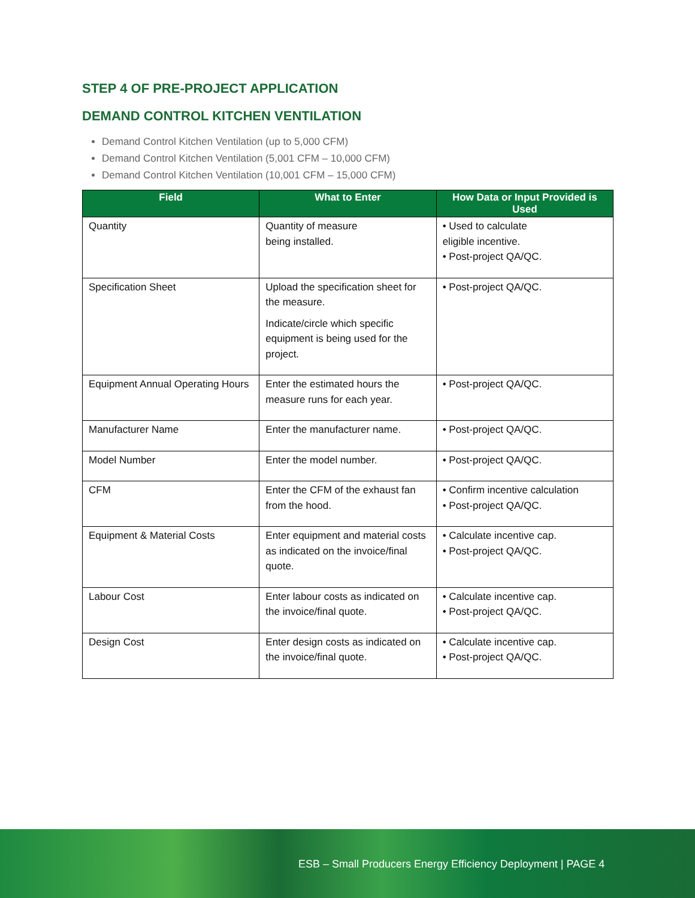STEP 4 OF PRE-PROJECT APPLICATION
DEMAND CONTROL KITCHEN VENTILATION
Demand Control Kitchen Ventilation (up to 5,000 CFM)
Demand Control Kitchen Ventilation (5,001 CFM – 10,000 CFM)
Demand Control Kitchen Ventilation (10,001 CFM – 15,000 CFM)
| Field | What to Enter | How Data or Input Provided is Used |
| --- | --- | --- |
| Quantity | Quantity of measure being installed. | • Used to calculate eligible incentive. • Post-project QA/QC. |
| Specification Sheet | Upload the specification sheet for the measure. Indicate/circle which specific equipment is being used for the project. | • Post-project QA/QC. |
| Equipment Annual Operating Hours | Enter the estimated hours the measure runs for each year. | • Post-project QA/QC. |
| Manufacturer Name | Enter the manufacturer name. | • Post-project QA/QC. |
| Model Number | Enter the model number. | • Post-project QA/QC. |
| CFM | Enter the CFM of the exhaust fan from the hood. | • Confirm incentive calculation • Post-project QA/QC. |
| Equipment & Material Costs | Enter equipment and material costs as indicated on the invoice/final quote. | • Calculate incentive cap. • Post-project QA/QC. |
| Labour Cost | Enter labour costs as indicated on the invoice/final quote. | • Calculate incentive cap. • Post-project QA/QC. |
| Design Cost | Enter design costs as indicated on the invoice/final quote. | • Calculate incentive cap. • Post-project QA/QC. |
ESB – Small Producers Energy Efficiency Deployment | PAGE 4